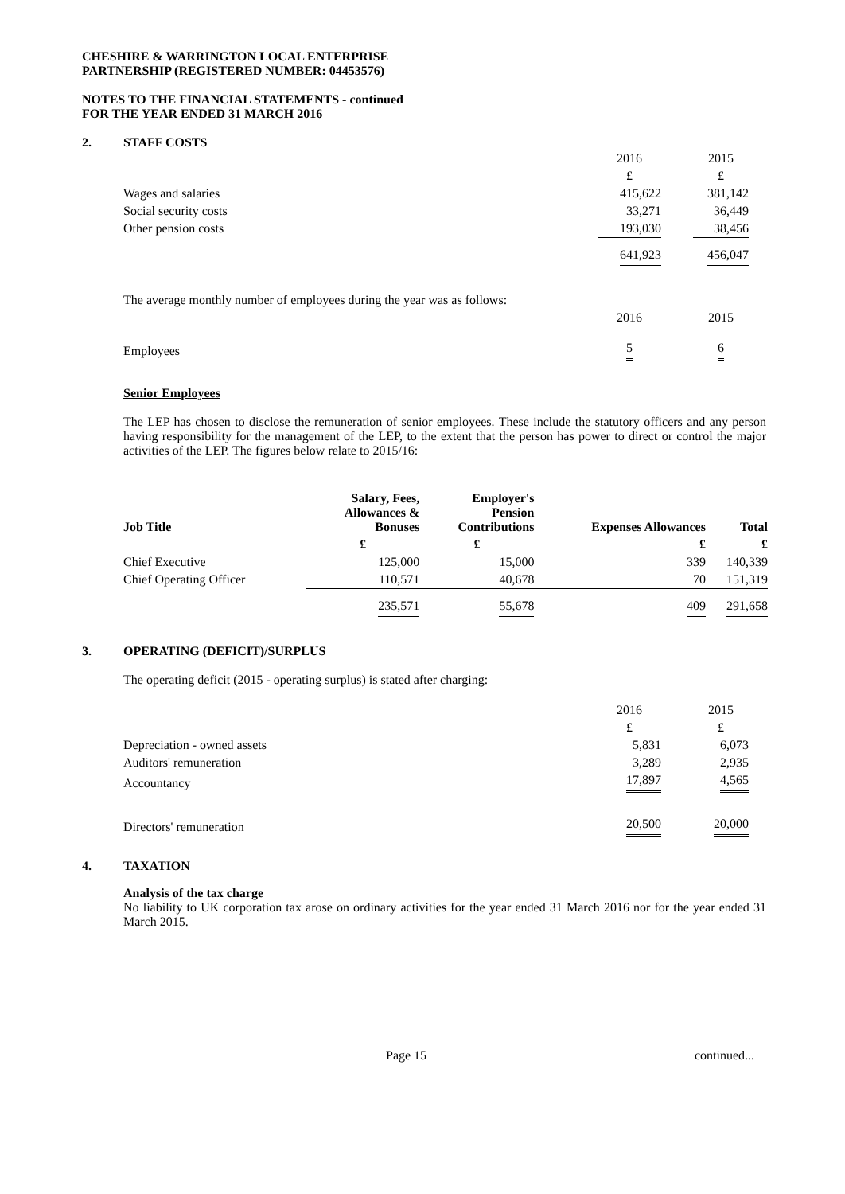CHESHIRE & WARRINGTON LOCAL ENTERPRISE
PARTNERSHIP (REGISTERED NUMBER: 04453576)
NOTES TO THE FINANCIAL STATEMENTS - continued
FOR THE YEAR ENDED 31 MARCH 2016
2. STAFF COSTS
| | 2016 | | 2015 |
| | £ | | £ |
| Wages and salaries | 415,622 | | 381,142 |
| Social security costs | 33,271 | | 36,449 |
| Other pension costs | 193,030 | | 38,456 |
| | 641,923 | | 456,047 |
| The average monthly number of employees during the year was as follows: | | | |
| | 2016 | | 2015 |
| Employees | 5 | | 6 |
Senior Employees
The LEP has chosen to disclose the remuneration of senior employees. These include the statutory officers and any person having responsibility for the management of the LEP, to the extent that the person has power to direct or control the major activities of the LEP. The figures below relate to 2015/16:
| Job Title | Salary, Fees, Allowances & Bonuses | Employer's Pension Contributions | Expenses Allowances | Total |
| --- | --- | --- | --- | --- |
| | £ | £ | £ | £ |
| Chief Executive | 125,000 | 15,000 | 339 | 140,339 |
| Chief Operating Officer | 110,571 | 40,678 | 70 | 151,319 |
| | 235,571 | 55,678 | 409 | 291,658 |
3. OPERATING (DEFICIT)/SURPLUS
The operating deficit (2015 - operating surplus) is stated after charging:
| | 2016 | | 2015 |
| | £ | | £ |
| Depreciation - owned assets | 5,831 | | 6,073 |
| Auditors' remuneration | 3,289 | | 2,935 |
| Accountancy | 17,897 | | 4,565 |
| Directors' remuneration | 20,500 | | 20,000 |
4. TAXATION
Analysis of the tax charge
No liability to UK corporation tax arose on ordinary activities for the year ended 31 March 2016 nor for the year ended 31 March 2015.
Page 15 continued...